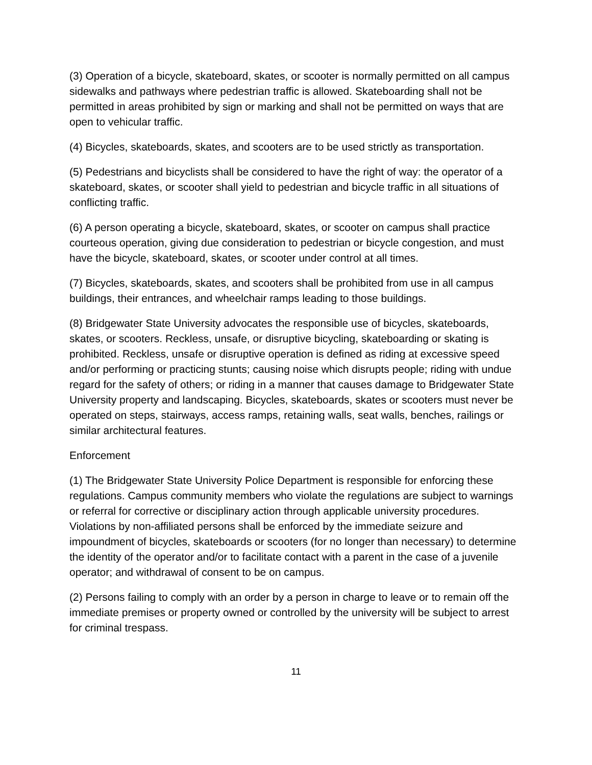(3) Operation of a bicycle, skateboard, skates, or scooter is normally permitted on all campus sidewalks and pathways where pedestrian traffic is allowed. Skateboarding shall not be permitted in areas prohibited by sign or marking and shall not be permitted on ways that are open to vehicular traffic.
(4) Bicycles, skateboards, skates, and scooters are to be used strictly as transportation.
(5) Pedestrians and bicyclists shall be considered to have the right of way: the operator of a skateboard, skates, or scooter shall yield to pedestrian and bicycle traffic in all situations of conflicting traffic.
(6) A person operating a bicycle, skateboard, skates, or scooter on campus shall practice courteous operation, giving due consideration to pedestrian or bicycle congestion, and must have the bicycle, skateboard, skates, or scooter under control at all times.
(7) Bicycles, skateboards, skates, and scooters shall be prohibited from use in all campus buildings, their entrances, and wheelchair ramps leading to those buildings.
(8) Bridgewater State University advocates the responsible use of bicycles, skateboards, skates, or scooters. Reckless, unsafe, or disruptive bicycling, skateboarding or skating is prohibited. Reckless, unsafe or disruptive operation is defined as riding at excessive speed and/or performing or practicing stunts; causing noise which disrupts people; riding with undue regard for the safety of others; or riding in a manner that causes damage to Bridgewater State University property and landscaping. Bicycles, skateboards, skates or scooters must never be operated on steps, stairways, access ramps, retaining walls, seat walls, benches, railings or similar architectural features.
Enforcement
(1) The Bridgewater State University Police Department is responsible for enforcing these regulations. Campus community members who violate the regulations are subject to warnings or referral for corrective or disciplinary action through applicable university procedures. Violations by non-affiliated persons shall be enforced by the immediate seizure and impoundment of bicycles, skateboards or scooters (for no longer than necessary) to determine the identity of the operator and/or to facilitate contact with a parent in the case of a juvenile operator; and withdrawal of consent to be on campus.
(2) Persons failing to comply with an order by a person in charge to leave or to remain off the immediate premises or property owned or controlled by the university will be subject to arrest for criminal trespass.
11